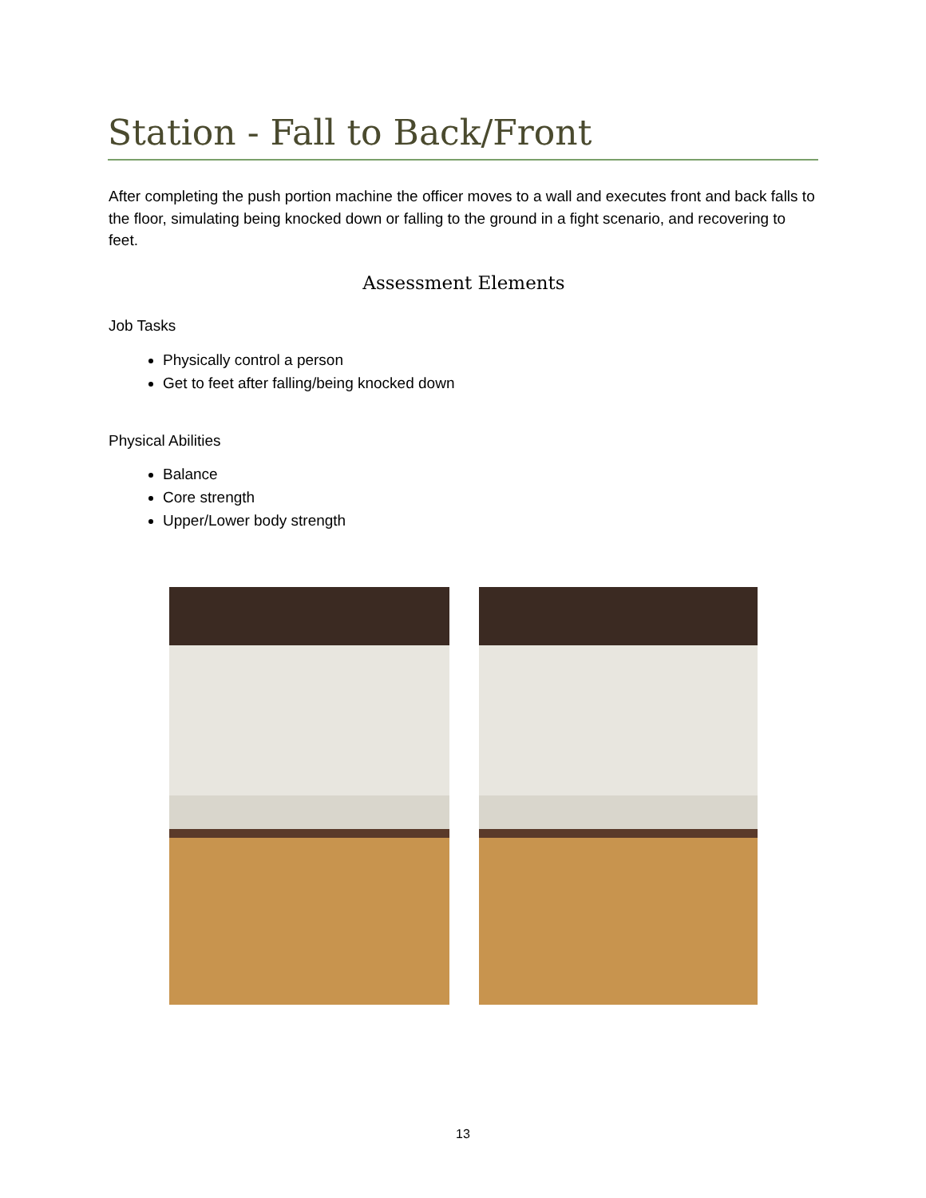Station - Fall to Back/Front
After completing the push portion machine the officer moves to a wall and executes front and back falls to the floor, simulating being knocked down or falling to the ground in a fight scenario, and recovering to feet.
Assessment Elements
Job Tasks
Physically control a person
Get to feet after falling/being knocked down
Physical Abilities
Balance
Core strength
Upper/Lower body strength
13